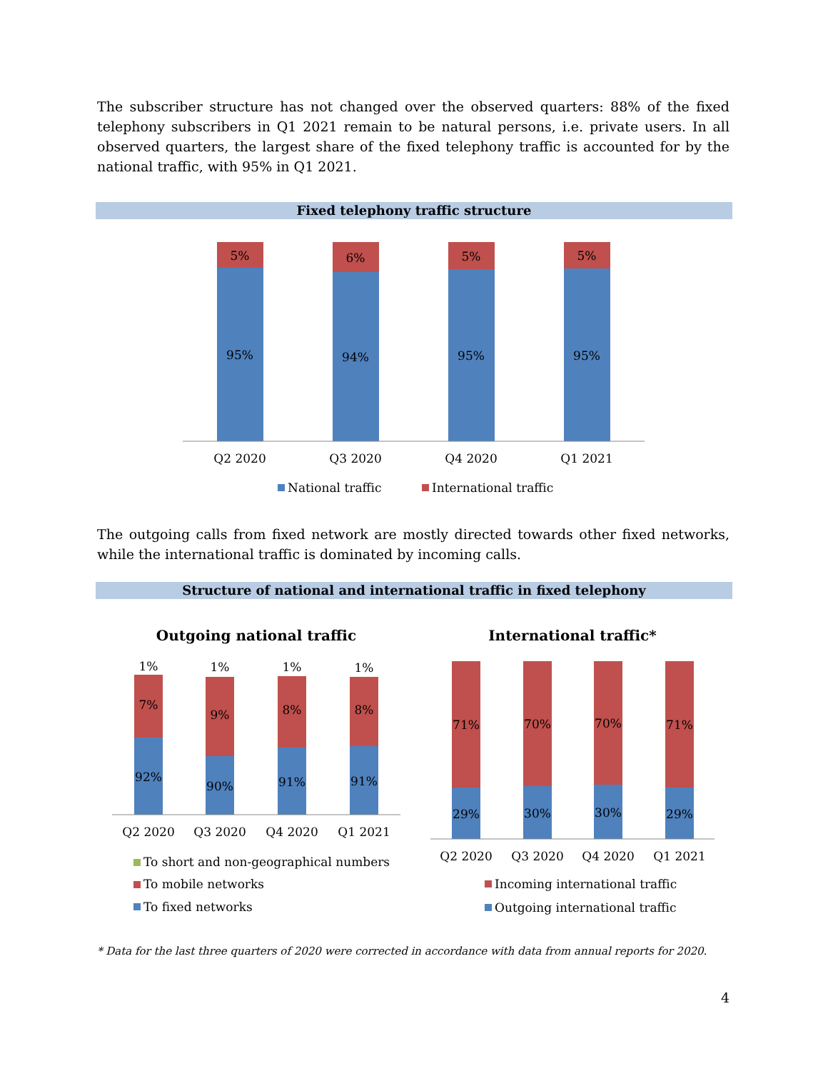The subscriber structure has not changed over the observed quarters: 88% of the fixed telephony subscribers in Q1 2021 remain to be natural persons, i.e. private users. In all observed quarters, the largest share of the fixed telephony traffic is accounted for by the national traffic, with 95% in Q1 2021.
Fixed telephony traffic structure
5%
6%
5%
5%
95%
94%
95%
95%
Q2 2020
Q3 2020
Q4 2020
Q1 2021
National traffic
International traffic
The outgoing calls from fixed network are mostly directed towards other fixed networks, while the international traffic is dominated by incoming calls.
Structure of national and international traffic in fixed telephony
Outgoing national traffic
International traffic*
1%
1%
1%
1%
7%
9%
8%
8%
92%
90%
91%
91%
71%
70%
70%
71%
29%
30%
30%
29%
Q2 2020
Q3 2020
Q4 2020
Q1 2021
Q2 2020
Q3 2020
Q4 2020
Q1 2021
To short and non-geographical numbers
Incoming international traffic
To mobile networks
To fixed networks
Outgoing international traffic
* Data for the last three quarters of 2020 were corrected in accordance with data from annual reports for 2020.
4